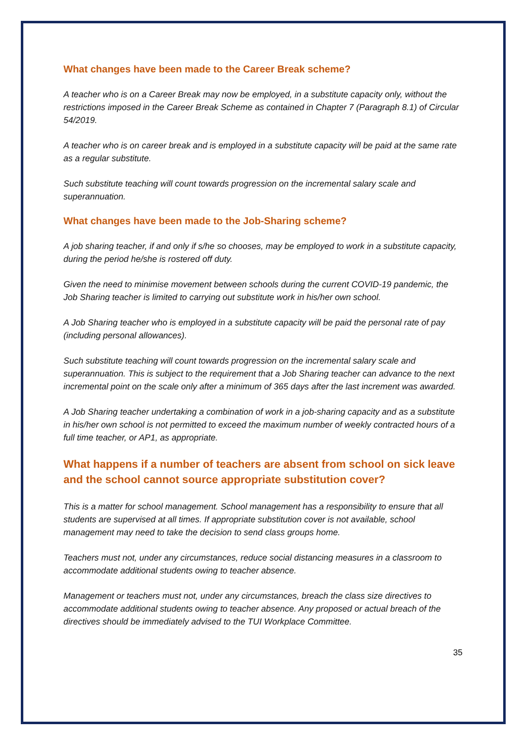What changes have been made to the Career Break scheme?
A teacher who is on a Career Break may now be employed, in a substitute capacity only, without the restrictions imposed in the Career Break Scheme as contained in Chapter 7 (Paragraph 8.1) of Circular 54/2019.
A teacher who is on career break and is employed in a substitute capacity will be paid at the same rate as a regular substitute.
Such substitute teaching will count towards progression on the incremental salary scale and superannuation.
What changes have been made to the Job-Sharing scheme?
A job sharing teacher, if and only if s/he so chooses, may be employed to work in a substitute capacity, during the period he/she is rostered off duty.
Given the need to minimise movement between schools during the current COVID-19 pandemic, the Job Sharing teacher is limited to carrying out substitute work in his/her own school.
A Job Sharing teacher who is employed in a substitute capacity will be paid the personal rate of pay (including personal allowances).
Such substitute teaching will count towards progression on the incremental salary scale and superannuation. This is subject to the requirement that a Job Sharing teacher can advance to the next incremental point on the scale only after a minimum of 365 days after the last increment was awarded.
A Job Sharing teacher undertaking a combination of work in a job-sharing capacity and as a substitute in his/her own school is not permitted to exceed the maximum number of weekly contracted hours of a full time teacher, or AP1, as appropriate.
What happens if a number of teachers are absent from school on sick leave and the school cannot source appropriate substitution cover?
This is a matter for school management. School management has a responsibility to ensure that all students are supervised at all times. If appropriate substitution cover is not available, school management may need to take the decision to send class groups home.
Teachers must not, under any circumstances, reduce social distancing measures in a classroom to accommodate additional students owing to teacher absence.
Management or teachers must not, under any circumstances, breach the class size directives to accommodate additional students owing to teacher absence. Any proposed or actual breach of the directives should be immediately advised to the TUI Workplace Committee.
35